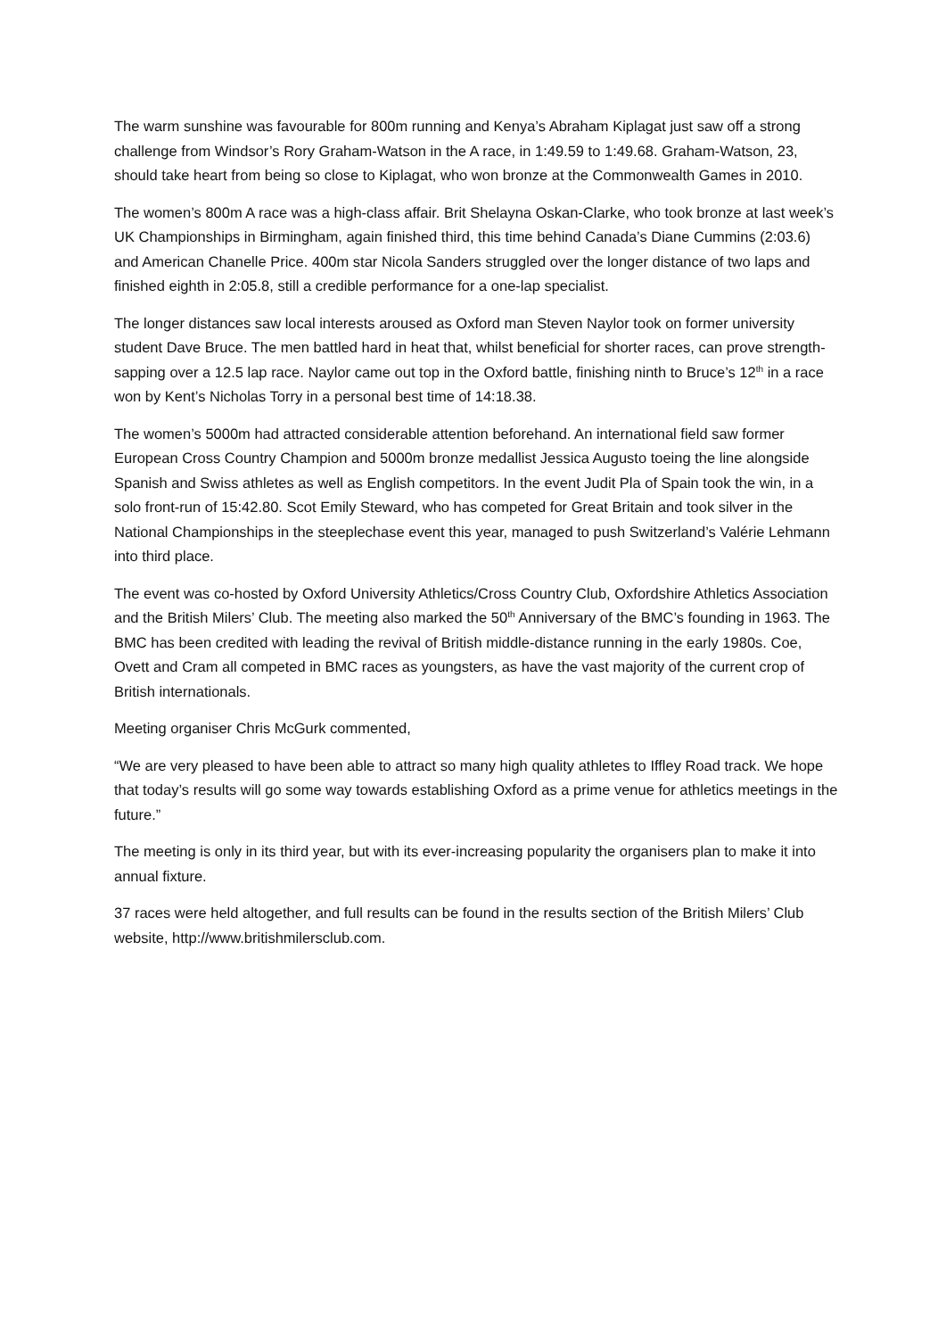The warm sunshine was favourable for 800m running and Kenya’s Abraham Kiplagat just saw off a strong challenge from Windsor’s Rory Graham-Watson in the A race, in 1:49.59 to 1:49.68. Graham-Watson, 23, should take heart from being so close to Kiplagat, who won bronze at the Commonwealth Games in 2010.
The women’s 800m A race was a high-class affair. Brit Shelayna Oskan-Clarke, who took bronze at last week’s UK Championships in Birmingham, again finished third, this time behind Canada’s Diane Cummins (2:03.6) and American Chanelle Price. 400m star Nicola Sanders struggled over the longer distance of two laps and finished eighth in 2:05.8, still a credible performance for a one-lap specialist.
The longer distances saw local interests aroused as Oxford man Steven Naylor took on former university student Dave Bruce. The men battled hard in heat that, whilst beneficial for shorter races, can prove strength-sapping over a 12.5 lap race. Naylor came out top in the Oxford battle, finishing ninth to Bruce’s 12<sup>th</sup> in a race won by Kent’s Nicholas Torry in a personal best time of 14:18.38.
The women’s 5000m had attracted considerable attention beforehand. An international field saw former European Cross Country Champion and 5000m bronze medallist Jessica Augusto toeing the line alongside Spanish and Swiss athletes as well as English competitors. In the event Judit Pla of Spain took the win, in a solo front-run of 15:42.80. Scot Emily Steward, who has competed for Great Britain and took silver in the National Championships in the steeplechase event this year, managed to push Switzerland’s Valérie Lehmann into third place.
The event was co-hosted by Oxford University Athletics/Cross Country Club, Oxfordshire Athletics Association and the British Milers’ Club. The meeting also marked the 50<sup>th</sup> Anniversary of the BMC’s founding in 1963. The BMC has been credited with leading the revival of British middle-distance running in the early 1980s. Coe, Ovett and Cram all competed in BMC races as youngsters, as have the vast majority of the current crop of British internationals.
Meeting organiser Chris McGurk commented,
“We are very pleased to have been able to attract so many high quality athletes to Iffley Road track. We hope that today’s results will go some way towards establishing Oxford as a prime venue for athletics meetings in the future.”
The meeting is only in its third year, but with its ever-increasing popularity the organisers plan to make it into annual fixture.
37 races were held altogether, and full results can be found in the results section of the British Milers’ Club website, http://www.britishmilersclub.com.